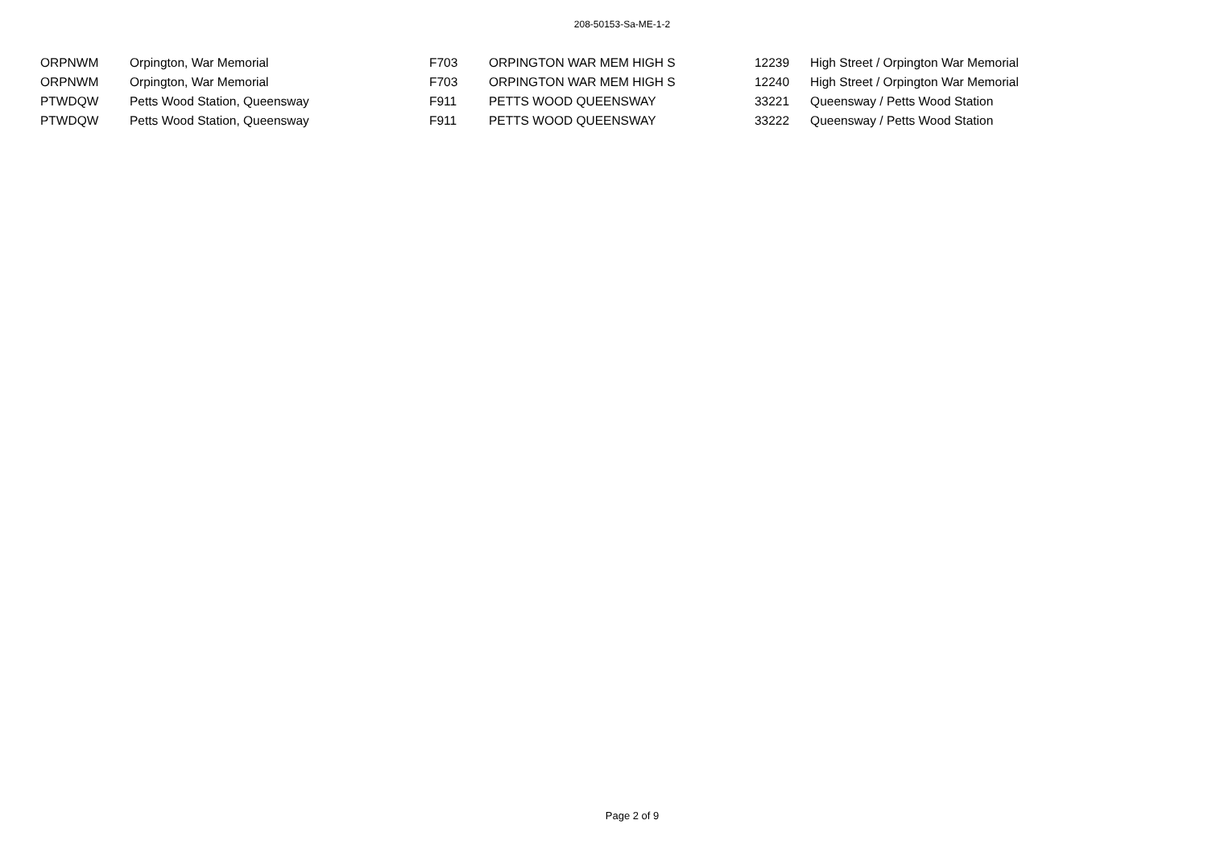208-50153-Sa-ME-1-2
| ORPNWM | Orpington, War Memorial | F703 | ORPINGTON WAR MEM HIGH S | 12239 | High Street / Orpington War Memorial |
| ORPNWM | Orpington, War Memorial | F703 | ORPINGTON WAR MEM HIGH S | 12240 | High Street / Orpington War Memorial |
| PTWDQW | Petts Wood Station, Queensway | F911 | PETTS WOOD QUEENSWAY | 33221 | Queensway / Petts Wood Station |
| PTWDQW | Petts Wood Station, Queensway | F911 | PETTS WOOD QUEENSWAY | 33222 | Queensway / Petts Wood Station |
Page 2 of 9